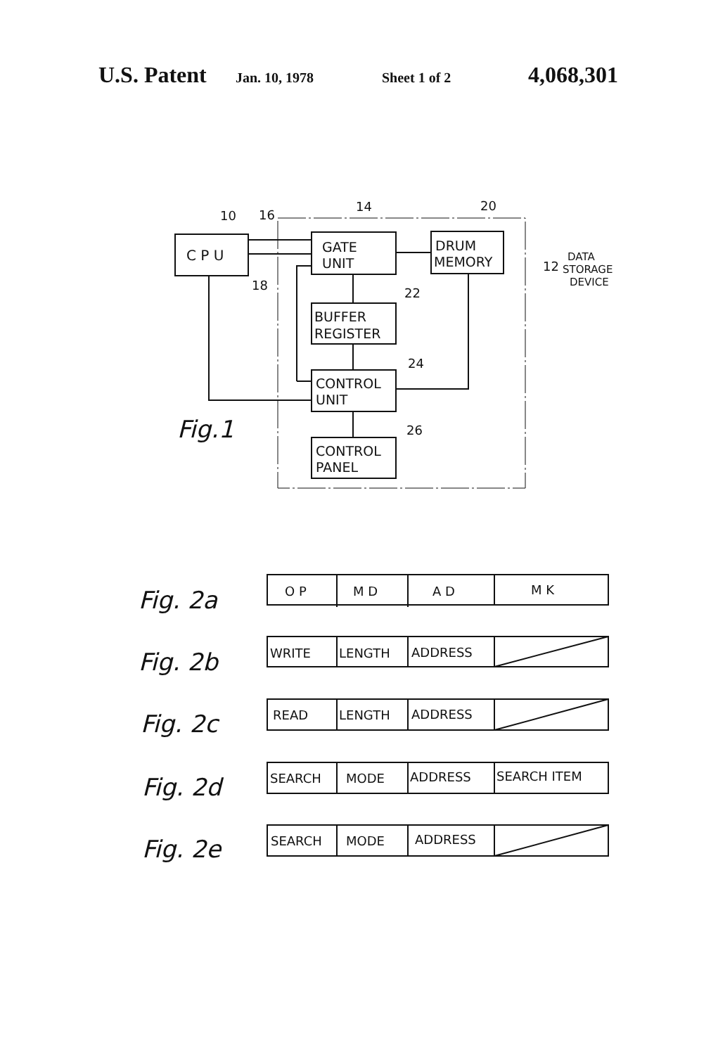U.S. Patent Jan. 10, 1978 Sheet 1 of 2 4,068,301
C P U
GATE
UNIT
DRUM
MEMORY
BUFFER
REGISTER
CONTROL
UNIT
CONTROL
PANEL
10
16
18
14
20
22
24
26
12
DATA
STORAGE
DEVICE
Fig.1
O P
M D
A D
M K
WRITE
LENGTH
ADDRESS
READ
LENGTH
ADDRESS
SEARCH
MODE
ADDRESS
SEARCH ITEM
SEARCH
MODE
ADDRESS
Fig. 2a
Fig. 2b
Fig. 2c
Fig. 2d
Fig. 2e